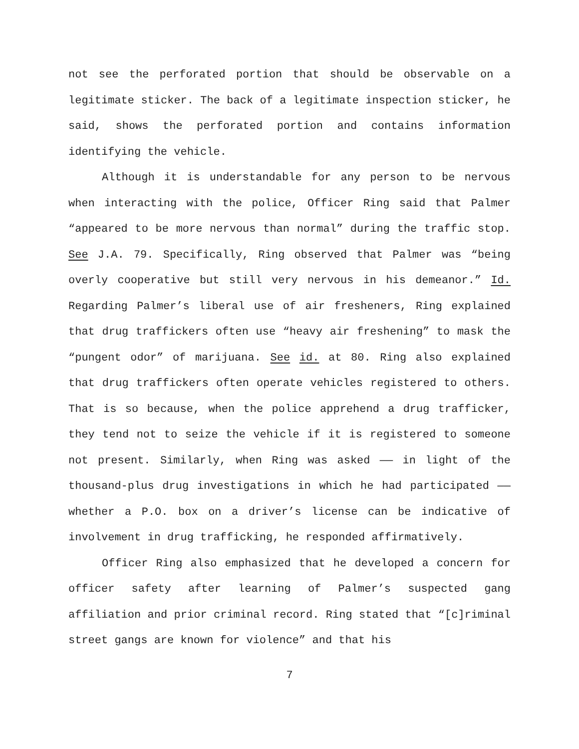not see the perforated portion that should be observable on a legitimate sticker. The back of a legitimate inspection sticker, he said, shows the perforated portion and contains information identifying the vehicle.
Although it is understandable for any person to be nervous when interacting with the police, Officer Ring said that Palmer “appeared to be more nervous than normal” during the traffic stop. See J.A. 79. Specifically, Ring observed that Palmer was “being overly cooperative but still very nervous in his demeanor.” Id. Regarding Palmer’s liberal use of air fresheners, Ring explained that drug traffickers often use “heavy air freshening” to mask the “pungent odor” of marijuana. See id. at 80. Ring also explained that drug traffickers often operate vehicles registered to others. That is so because, when the police apprehend a drug trafficker, they tend not to seize the vehicle if it is registered to someone not present. Similarly, when Ring was asked —— in light of the thousand-plus drug investigations in which he had participated —— whether a P.O. box on a driver’s license can be indicative of involvement in drug trafficking, he responded affirmatively.
Officer Ring also emphasized that he developed a concern for officer safety after learning of Palmer’s suspected gang affiliation and prior criminal record. Ring stated that “[c]riminal street gangs are known for violence” and that his
7